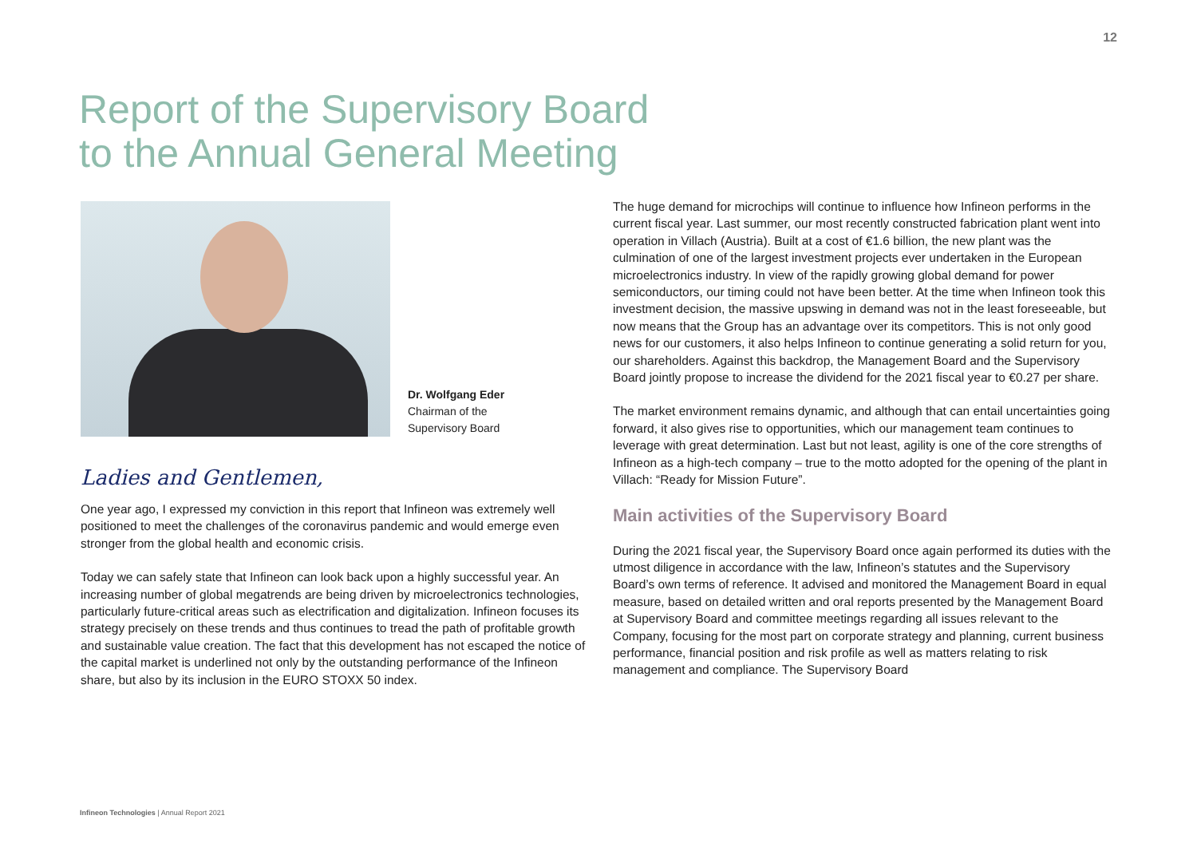12
Report of the Supervisory Board
to the Annual General Meeting
Dr. Wolfgang Eder
Chairman of the
Supervisory Board
Ladies and Gentlemen,
One year ago, I expressed my conviction in this report that Infineon was extremely well positioned to meet the challenges of the coronavirus pandemic and would emerge even stronger from the global health and economic crisis.
Today we can safely state that Infineon can look back upon a highly successful year. An increasing number of global megatrends are being driven by microelectronics technologies, particularly future-critical areas such as electrification and digitalization. Infineon focuses its strategy precisely on these trends and thus continues to tread the path of profitable growth and sustainable value creation. The fact that this development has not escaped the notice of the capital market is underlined not only by the outstanding performance of the Infineon share, but also by its inclusion in the EURO STOXX 50 index.
The huge demand for microchips will continue to influence how Infineon performs in the current fiscal year. Last summer, our most recently constructed fabrication plant went into operation in Villach (Austria). Built at a cost of €1.6 billion, the new plant was the culmination of one of the largest investment projects ever undertaken in the European microelectronics industry. In view of the rapidly growing global demand for power semiconductors, our timing could not have been better. At the time when Infineon took this investment decision, the massive upswing in demand was not in the least foreseeable, but now means that the Group has an advantage over its competitors. This is not only good news for our customers, it also helps Infineon to continue generating a solid return for you, our shareholders. Against this backdrop, the Management Board and the Supervisory Board jointly propose to increase the dividend for the 2021 fiscal year to €0.27 per share.
The market environment remains dynamic, and although that can entail uncertainties going forward, it also gives rise to opportunities, which our management team continues to leverage with great determination. Last but not least, agility is one of the core strengths of Infineon as a high-tech company – true to the motto adopted for the opening of the plant in Villach: “Ready for Mission Future”.
Main activities of the Supervisory Board
During the 2021 fiscal year, the Supervisory Board once again performed its duties with the utmost diligence in accordance with the law, Infineon’s statutes and the Supervisory Board’s own terms of reference. It advised and monitored the Management Board in equal measure, based on detailed written and oral reports presented by the Management Board at Supervisory Board and committee meetings regarding all issues relevant to the Company, focusing for the most part on corporate strategy and planning, current business performance, financial position and risk profile as well as matters relating to risk management and compliance. The Supervisory Board
Infineon Technologies | Annual Report 2021